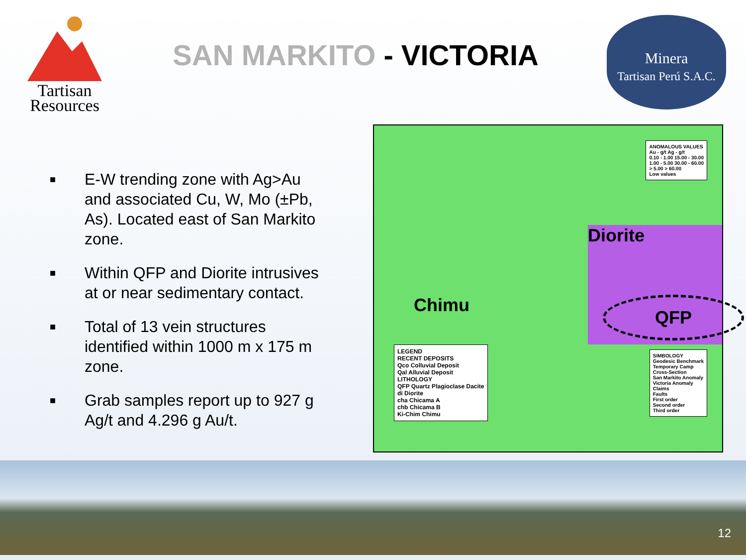Tartisan
Resources
SAN MARKITO - VICTORIA
Minera
Tartisan Perú S.A.C.
■
E-W trending zone with Ag>Au and associated Cu, W, Mo (±Pb, As). Located east of San Markito zone.
■
Within QFP and Diorite intrusives at or near sedimentary contact.
■
Total of 13 vein structures identified within 1000 m x 175 m zone.
■
Grab samples report up to 927 g Ag/t and 4.296 g Au/t.
Diorite
Chimu QFP
LEGEND
RECENT DEPOSITS
Qco Colluvial Deposit
Qal Alluvial Deposit
LITHOLOGY
QFP Quartz Plagioclase Dacite
di Diorite
cha Chicama A
chb Chicama B
Ki-Chim Chimu
ANOMALOUS VALUES
Au - g/t Ag - g/t
0.10 - 1.00 15.00 - 30.00
1.00 - 5.00 30.00 - 60.00
> 5.00 > 60.00
Low values
SIMBOLOGY
Geodesic Benchmark
Temporary Camp
Cross-Section
San Markito Anomaly
Victoria Anomaly
Claims
Faults
First order
Second order
Third order
12